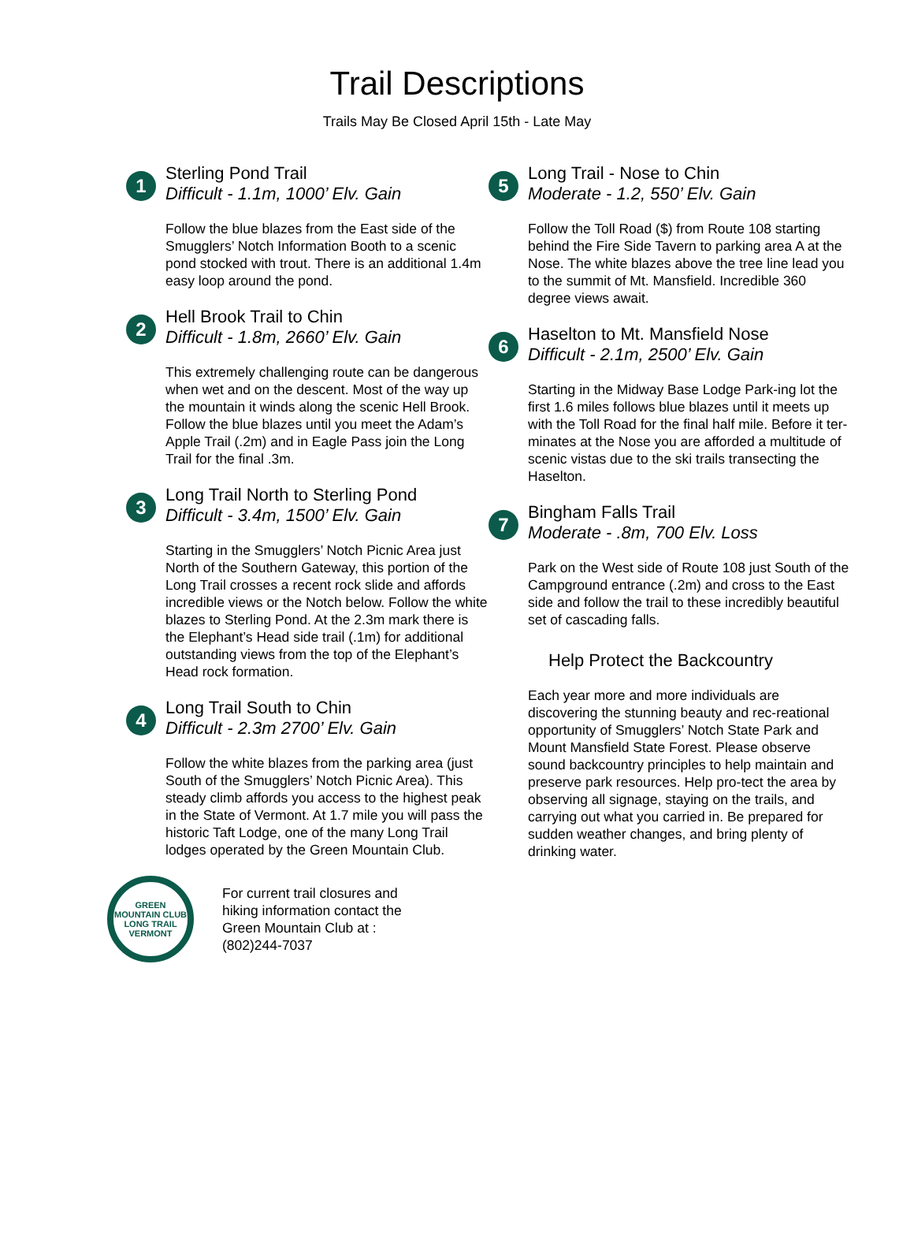Trail Descriptions
Trails May Be Closed April 15th - Late May
1
Sterling Pond Trail
Difficult - 1.1m, 1000’ Elv. Gain
Follow the blue blazes from the East side of the Smugglers’ Notch Information Booth to a scenic pond stocked with trout. There is an additional 1.4m easy loop around the pond.
2
Hell Brook Trail to Chin
Difficult - 1.8m, 2660’ Elv. Gain
This extremely challenging route can be dangerous when wet and on the descent. Most of the way up the mountain it winds along the scenic Hell Brook. Follow the blue blazes until you meet the Adam’s Apple Trail (.2m) and in Eagle Pass join the Long Trail for the final .3m.
3
Long Trail North to Sterling Pond
Difficult - 3.4m, 1500’ Elv. Gain
Starting in the Smugglers’ Notch Picnic Area just North of the Southern Gateway, this portion of the Long Trail crosses a recent rock slide and affords incredible views or the Notch below. Follow the white blazes to Sterling Pond. At the 2.3m mark there is the Elephant’s Head side trail (.1m) for additional outstanding views from the top of the Elephant’s Head rock formation.
4
Long Trail South to Chin
Difficult - 2.3m 2700’ Elv. Gain
Follow the white blazes from the parking area (just South of the Smugglers’ Notch Picnic Area). This steady climb affords you access to the highest peak in the State of Vermont. At 1.7 mile you will pass the historic Taft Lodge, one of the many Long Trail lodges operated by the Green Mountain Club.
GREEN MOUNTAIN CLUB
LONG TRAIL
VERMONT
For current trail closures and
hiking information contact the
Green Mountain Club at :
(802)244-7037
5
Long Trail - Nose to Chin
Moderate - 1.2, 550’ Elv. Gain
Follow the Toll Road ($) from Route 108 starting behind the Fire Side Tavern to parking area A at the Nose. The white blazes above the tree line lead you to the summit of Mt. Mansfield. Incredible 360 degree views await.
6
Haselton to Mt. Mansfield Nose
Difficult - 2.1m, 2500’ Elv. Gain
Starting in the Midway Base Lodge Park-ing lot the first 1.6 miles follows blue blazes until it meets up with the Toll Road for the final half mile. Before it ter-minates at the Nose you are afforded a multitude of scenic vistas due to the ski trails transecting the Haselton.
7
Bingham Falls Trail
Moderate - .8m, 700 Elv. Loss
Park on the West side of Route 108 just South of the Campground entrance (.2m) and cross to the East side and follow the trail to these incredibly beautiful set of cascading falls.
Help Protect the Backcountry
Each year more and more individuals are discovering the stunning beauty and rec-reational opportunity of Smugglers’ Notch State Park and Mount Mansfield State Forest. Please observe sound backcountry principles to help maintain and preserve park resources. Help pro-tect the area by observing all signage, staying on the trails, and carrying out what you carried in. Be prepared for sudden weather changes, and bring plenty of drinking water.